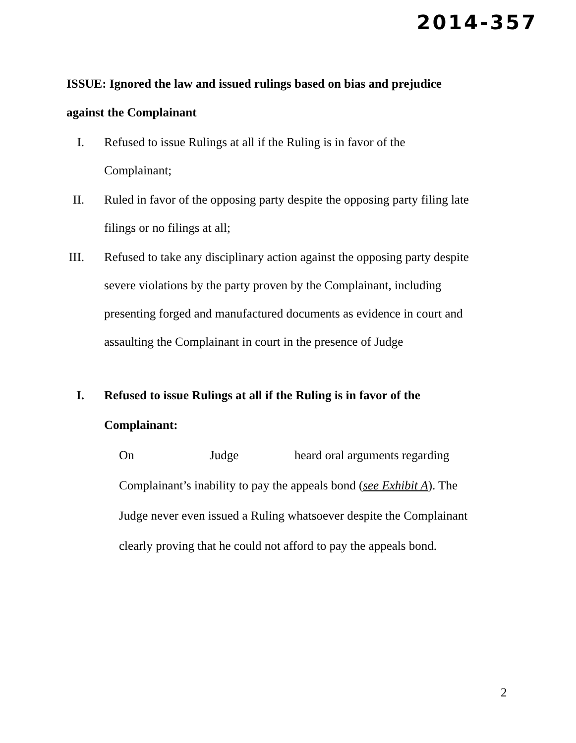2014-357
ISSUE: Ignored the law and issued rulings based on bias and prejudice
against the Complainant
I. Refused to issue Rulings at all if the Ruling is in favor of the
Complainant;
II. Ruled in favor of the opposing party despite the opposing party filing late
filings or no filings at all;
III. Refused to take any disciplinary action against the opposing party despite
severe violations by the party proven by the Complainant, including
presenting forged and manufactured documents as evidence in court and
assaulting the Complainant in court in the presence of Judge
I. Refused to issue Rulings at all if the Ruling is in favor of the
Complainant:
On Judge heard oral arguments regarding
Complainant’s inability to pay the appeals bond (see Exhibit A). The
Judge never even issued a Ruling whatsoever despite the Complainant
clearly proving that he could not afford to pay the appeals bond.
2